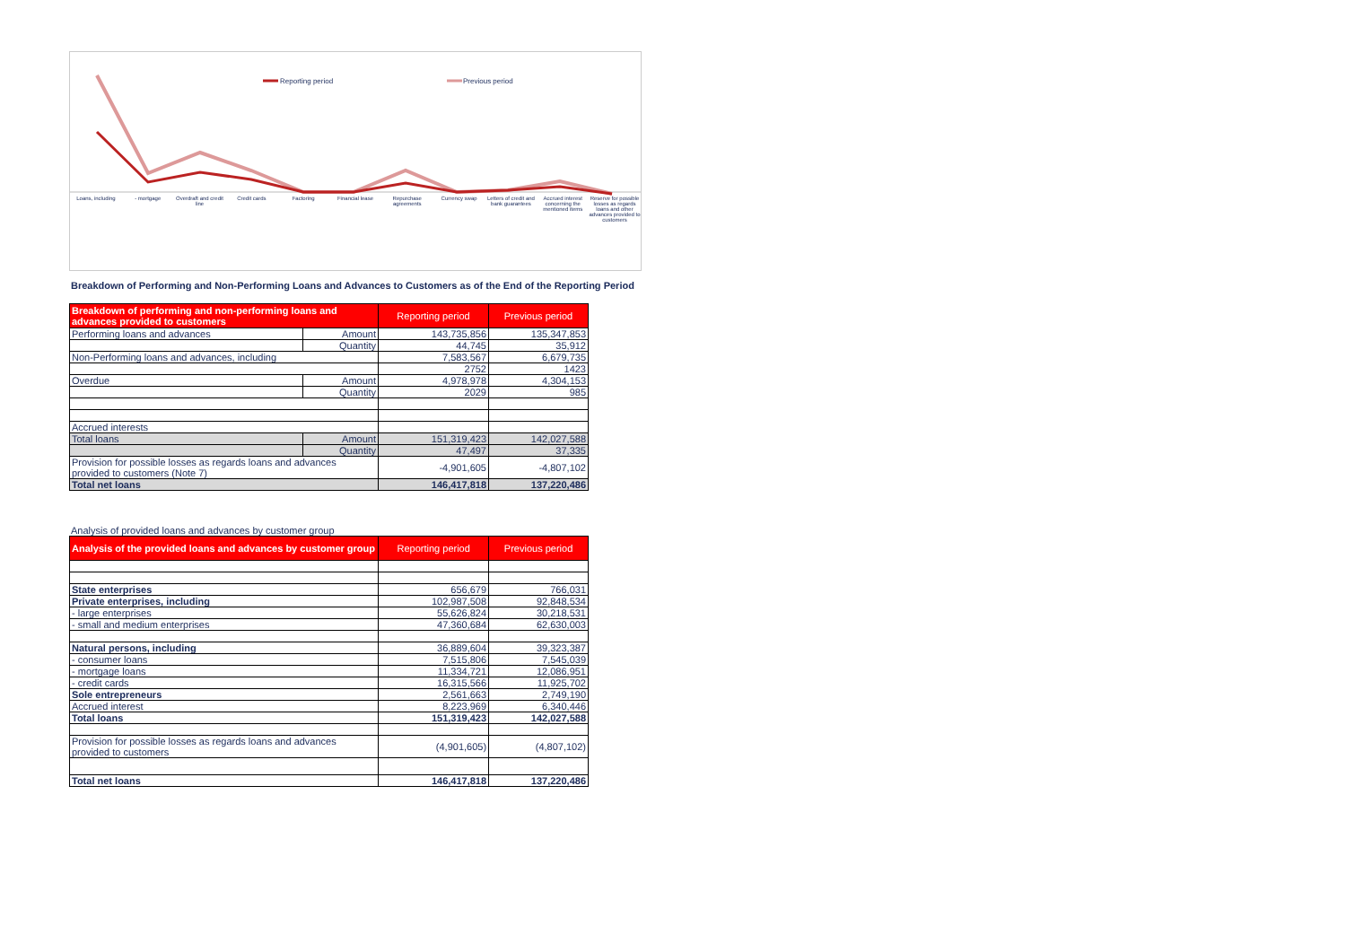Reporting period Previous period
Loans, including - mortgage Overdraft and credit line Credit cards Factoring Financial lease Repurchase agreements Currency swap Letters of credit and bank guarantees
Accrued interest concerning the mentioned items
Reserve for possible losses as regards loans and other advances provided to customers
Breakdown of Performing and Non-Performing Loans and Advances to Customers as of the End of the Reporting Period
| Breakdown of performing and non-performing loans and advances provided to customers | | Reporting period | Previous period |
| --- | --- | --- | --- |
| Performing loans and advances | Amount | 143,735,856 | 135,347,853 |
| | Quantity | 44,745 | 35,912 |
| Non-Performing loans and advances, including | | 7,583,567 | 6,679,735 |
| | | 2752 | 1423 |
| Overdue | Amount | 4,978,978 | 4,304,153 |
| | Quantity | 2029 | 985 |
| Accrued interests | | | |
| Total loans | Amount | 151,319,423 | 142,027,588 |
| | Quantity | 47,497 | 37,335 |
| Provision for possible losses as regards loans and advances provided to customers (Note 7) | | -4,901,605 | -4,807,102 |
| Total net loans | | 146,417,818 | 137,220,486 |
Analysis of provided loans and advances by customer group
| Analysis of the provided loans and advances by customer group | Reporting period | Previous period |
| --- | --- | --- |
| State enterprises | 656,679 | 766,031 |
| Private enterprises, including | 102,987,508 | 92,848,534 |
| - large enterprises | 55,626,824 | 30,218,531 |
| - small and medium enterprises | 47,360,684 | 62,630,003 |
| Natural persons, including | 36,889,604 | 39,323,387 |
| - consumer loans | 7,515,806 | 7,545,039 |
| - mortgage loans | 11,334,721 | 12,086,951 |
| - credit cards | 16,315,566 | 11,925,702 |
| Sole entrepreneurs | 2,561,663 | 2,749,190 |
| Accrued interest | 8,223,969 | 6,340,446 |
| Total loans | 151,319,423 | 142,027,588 |
| Provision for possible losses as regards loans and advances provided to customers | (4,901,605) | (4,807,102) |
| Total net loans | 146,417,818 | 137,220,486 |